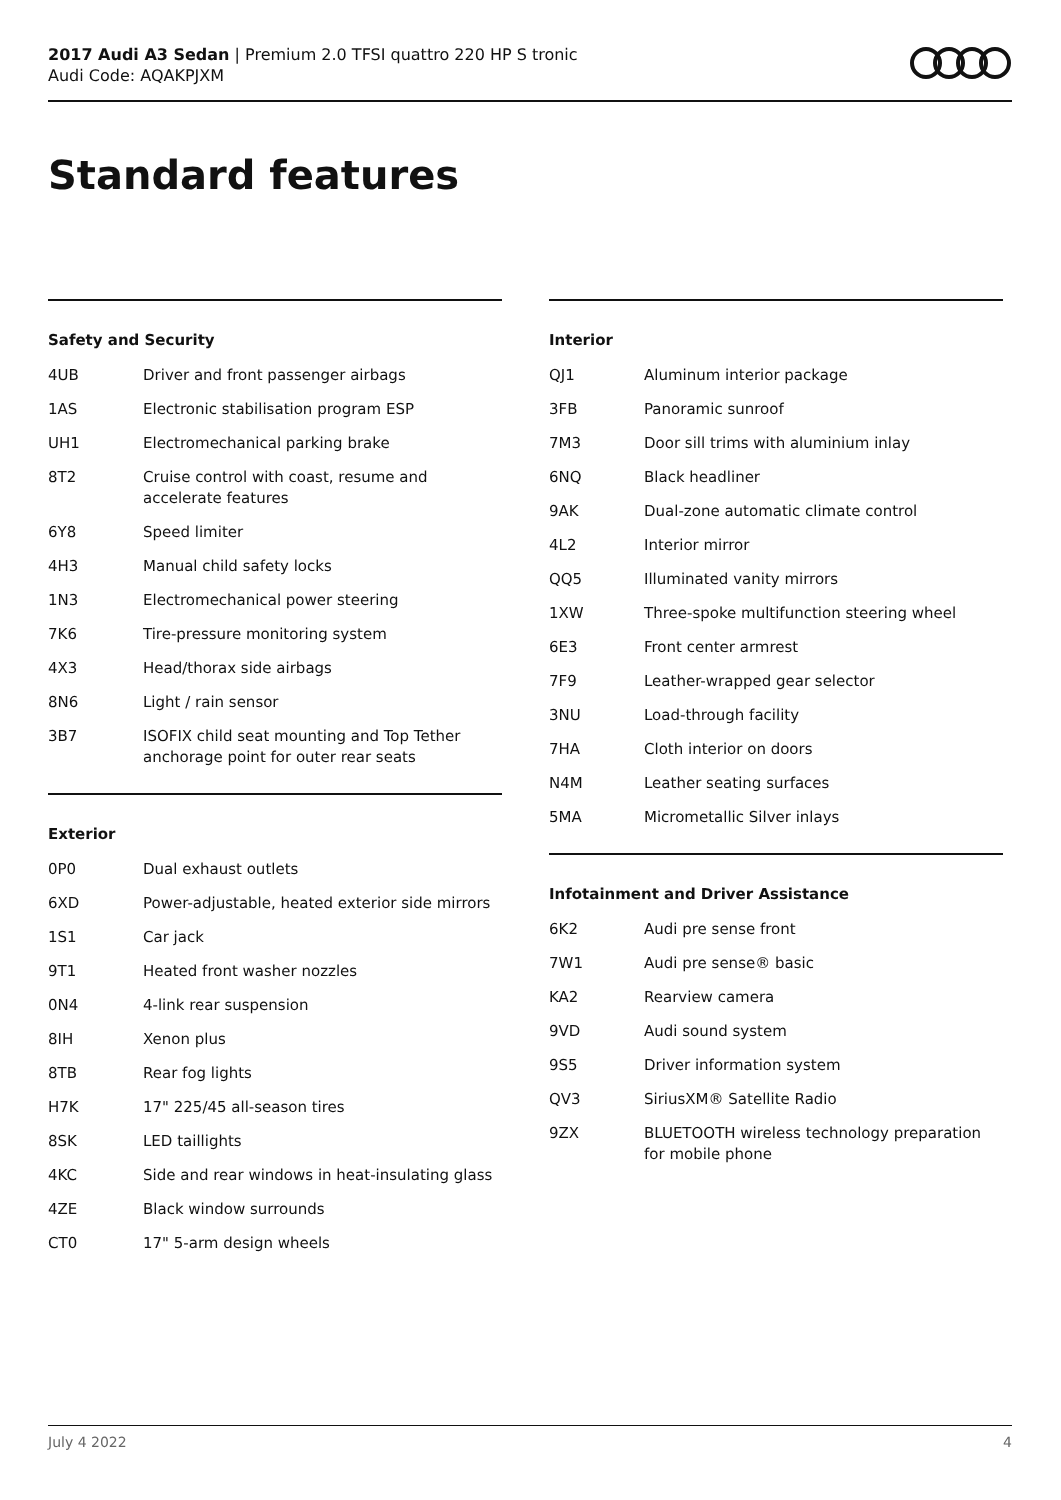2017 Audi A3 Sedan | Premium 2.0 TFSI quattro 220 HP S tronic
Audi Code: AQAKPJXM
Standard features
Safety and Security
| 4UB | Driver and front passenger airbags |
| 1AS | Electronic stabilisation program ESP |
| UH1 | Electromechanical parking brake |
| 8T2 | Cruise control with coast, resume and accelerate features |
| 6Y8 | Speed limiter |
| 4H3 | Manual child safety locks |
| 1N3 | Electromechanical power steering |
| 7K6 | Tire-pressure monitoring system |
| 4X3 | Head/thorax side airbags |
| 8N6 | Light / rain sensor |
| 3B7 | ISOFIX child seat mounting and Top Tether anchorage point for outer rear seats |
Exterior
| 0P0 | Dual exhaust outlets |
| 6XD | Power-adjustable, heated exterior side mirrors |
| 1S1 | Car jack |
| 9T1 | Heated front washer nozzles |
| 0N4 | 4-link rear suspension |
| 8IH | Xenon plus |
| 8TB | Rear fog lights |
| H7K | 17" 225/45 all-season tires |
| 8SK | LED taillights |
| 4KC | Side and rear windows in heat-insulating glass |
| 4ZE | Black window surrounds |
| CT0 | 17" 5-arm design wheels |
Interior
| QJ1 | Aluminum interior package |
| 3FB | Panoramic sunroof |
| 7M3 | Door sill trims with aluminium inlay |
| 6NQ | Black headliner |
| 9AK | Dual-zone automatic climate control |
| 4L2 | Interior mirror |
| QQ5 | Illuminated vanity mirrors |
| 1XW | Three-spoke multifunction steering wheel |
| 6E3 | Front center armrest |
| 7F9 | Leather-wrapped gear selector |
| 3NU | Load-through facility |
| 7HA | Cloth interior on doors |
| N4M | Leather seating surfaces |
| 5MA | Micrometallic Silver inlays |
Infotainment and Driver Assistance
| 6K2 | Audi pre sense front |
| 7W1 | Audi pre sense® basic |
| KA2 | Rearview camera |
| 9VD | Audi sound system |
| 9S5 | Driver information system |
| QV3 | SiriusXM® Satellite Radio |
| 9ZX | BLUETOOTH wireless technology preparation for mobile phone |
July 4 2022 4